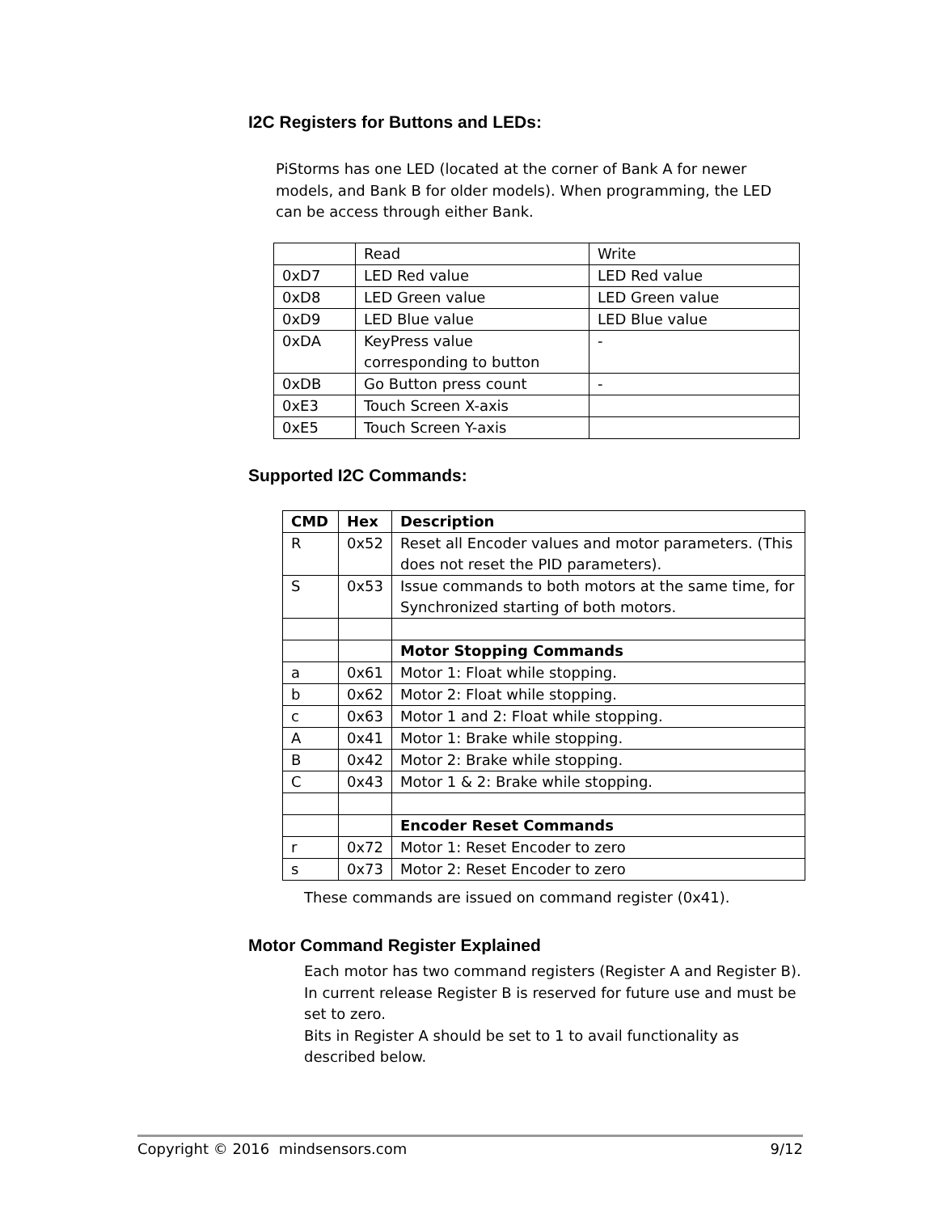I2C Registers for Buttons and LEDs:
PiStorms has one LED (located at the corner of Bank A for newer models, and Bank B for older models). When programming, the LED can be access through either Bank.
| | Read | Write |
| 0xD7 | LED Red value | LED Red value |
| 0xD8 | LED Green value | LED Green value |
| 0xD9 | LED Blue value | LED Blue value |
| 0xDA | KeyPress value corresponding to button | - |
| 0xDB | Go Button press count | - |
| 0xE3 | Touch Screen X-axis | |
| 0xE5 | Touch Screen Y-axis | |
Supported I2C Commands:
| CMD | Hex | Description |
| R | 0x52 | Reset all Encoder values and motor parameters. (This does not reset the PID parameters). |
| S | 0x53 | Issue commands to both motors at the same time, for Synchronized starting of both motors. |
| | | Motor Stopping Commands |
| a | 0x61 | Motor 1: Float while stopping. |
| b | 0x62 | Motor 2: Float while stopping. |
| c | 0x63 | Motor 1 and 2: Float while stopping. |
| A | 0x41 | Motor 1: Brake while stopping. |
| B | 0x42 | Motor 2: Brake while stopping. |
| C | 0x43 | Motor 1 & 2: Brake while stopping. |
| | | Encoder Reset Commands |
| r | 0x72 | Motor 1: Reset Encoder to zero |
| s | 0x73 | Motor 2: Reset Encoder to zero |
These commands are issued on command register (0x41).
Motor Command Register Explained
Each motor has two command registers (Register A and Register B). In current release Register B is reserved for future use and must be set to zero.
Bits in Register A should be set to 1 to avail functionality as described below.
Copyright © 2016 mindsensors.com 9/12